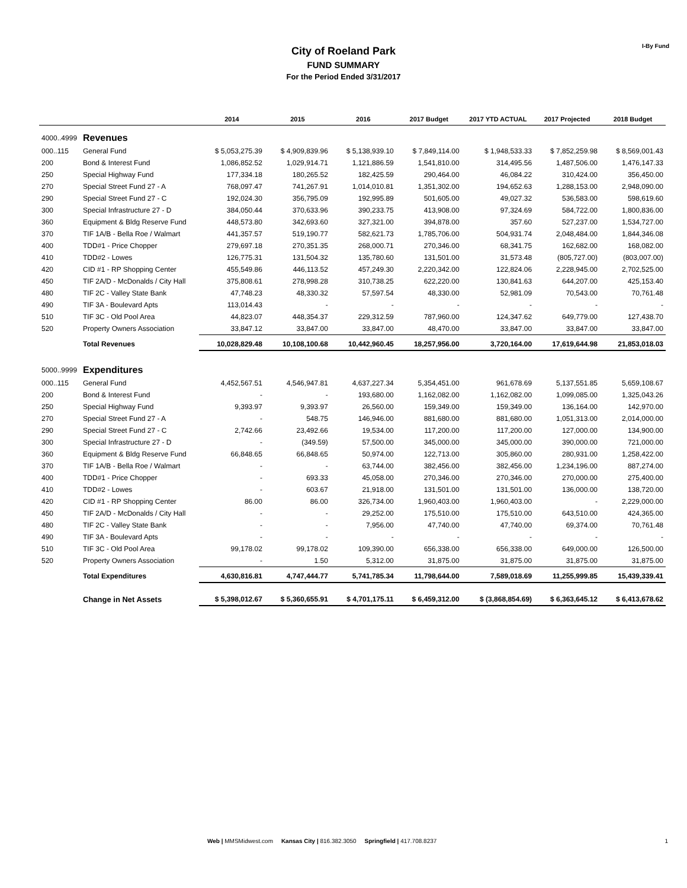I-By Fund
City of Roeland Park
FUND SUMMARY
For the Period Ended 3/31/2017
| | | 2014 | 2015 | 2016 | 2017 Budget | 2017 YTD ACTUAL | 2017 Projected | 2018 Budget |
| --- | --- | --- | --- | --- | --- | --- | --- | --- |
| 4000..4999 | Revenues | | | | | | | |
| 000..115 | General Fund | $ 5,053,275.39 | $ 4,909,839.96 | $ 5,138,939.10 | $ 7,849,114.00 | $ 1,948,533.33 | $ 7,852,259.98 | $ 8,569,001.43 |
| 200 | Bond & Interest Fund | 1,086,852.52 | 1,029,914.71 | 1,121,886.59 | 1,541,810.00 | 314,495.56 | 1,487,506.00 | 1,476,147.33 |
| 250 | Special Highway Fund | 177,334.18 | 180,265.52 | 182,425.59 | 290,464.00 | 46,084.22 | 310,424.00 | 356,450.00 |
| 270 | Special Street Fund 27 - A | 768,097.47 | 741,267.91 | 1,014,010.81 | 1,351,302.00 | 194,652.63 | 1,288,153.00 | 2,948,090.00 |
| 290 | Special Street Fund 27 - C | 192,024.30 | 356,795.09 | 192,995.89 | 501,605.00 | 49,027.32 | 536,583.00 | 598,619.60 |
| 300 | Special Infrastructure 27 - D | 384,050.44 | 370,633.96 | 390,233.75 | 413,908.00 | 97,324.69 | 584,722.00 | 1,800,836.00 |
| 360 | Equipment & Bldg Reserve Fund | 448,573.80 | 342,693.60 | 327,321.00 | 394,878.00 | 357.60 | 527,237.00 | 1,534,727.00 |
| 370 | TIF 1A/B - Bella Roe / Walmart | 441,357.57 | 519,190.77 | 582,621.73 | 1,785,706.00 | 504,931.74 | 2,048,484.00 | 1,844,346.08 |
| 400 | TDD#1 - Price Chopper | 279,697.18 | 270,351.35 | 268,000.71 | 270,346.00 | 68,341.75 | 162,682.00 | 168,082.00 |
| 410 | TDD#2 - Lowes | 126,775.31 | 131,504.32 | 135,780.60 | 131,501.00 | 31,573.48 | (805,727.00) | (803,007.00) |
| 420 | CID #1 - RP Shopping Center | 455,549.86 | 446,113.52 | 457,249.30 | 2,220,342.00 | 122,824.06 | 2,228,945.00 | 2,702,525.00 |
| 450 | TIF 2A/D - McDonalds / City Hall | 375,808.61 | 278,998.28 | 310,738.25 | 622,220.00 | 130,841.63 | 644,207.00 | 425,153.40 |
| 480 | TIF 2C - Valley State Bank | 47,748.23 | 48,330.32 | 57,597.54 | 48,330.00 | 52,981.09 | 70,543.00 | 70,761.48 |
| 490 | TIF 3A - Boulevard Apts | 113,014.43 | - | - | - | - | - | - |
| 510 | TIF 3C - Old Pool Area | 44,823.07 | 448,354.37 | 229,312.59 | 787,960.00 | 124,347.62 | 649,779.00 | 127,438.70 |
| 520 | Property Owners Association | 33,847.12 | 33,847.00 | 33,847.00 | 48,470.00 | 33,847.00 | 33,847.00 | 33,847.00 |
| | Total Revenues | 10,028,829.48 | 10,108,100.68 | 10,442,960.45 | 18,257,956.00 | 3,720,164.00 | 17,619,644.98 | 21,853,018.03 |
| 5000..9999 | Expenditures | | | | | | | |
| 000..115 | General Fund | 4,452,567.51 | 4,546,947.81 | 4,637,227.34 | 5,354,451.00 | 961,678.69 | 5,137,551.85 | 5,659,108.67 |
| 200 | Bond & Interest Fund | - | - | 193,680.00 | 1,162,082.00 | 1,162,082.00 | 1,099,085.00 | 1,325,043.26 |
| 250 | Special Highway Fund | 9,393.97 | 9,393.97 | 26,560.00 | 159,349.00 | 159,349.00 | 136,164.00 | 142,970.00 |
| 270 | Special Street Fund 27 - A | - | 548.75 | 146,946.00 | 881,680.00 | 881,680.00 | 1,051,313.00 | 2,014,000.00 |
| 290 | Special Street Fund 27 - C | 2,742.66 | 23,492.66 | 19,534.00 | 117,200.00 | 117,200.00 | 127,000.00 | 134,900.00 |
| 300 | Special Infrastructure 27 - D | - | (349.59) | 57,500.00 | 345,000.00 | 345,000.00 | 390,000.00 | 721,000.00 |
| 360 | Equipment & Bldg Reserve Fund | 66,848.65 | 66,848.65 | 50,974.00 | 122,713.00 | 305,860.00 | 280,931.00 | 1,258,422.00 |
| 370 | TIF 1A/B - Bella Roe / Walmart | - | - | 63,744.00 | 382,456.00 | 382,456.00 | 1,234,196.00 | 887,274.00 |
| 400 | TDD#1 - Price Chopper | - | 693.33 | 45,058.00 | 270,346.00 | 270,346.00 | 270,000.00 | 275,400.00 |
| 410 | TDD#2 - Lowes | - | 603.67 | 21,918.00 | 131,501.00 | 131,501.00 | 136,000.00 | 138,720.00 |
| 420 | CID #1 - RP Shopping Center | 86.00 | 86.00 | 326,734.00 | 1,960,403.00 | 1,960,403.00 | - | 2,229,000.00 |
| 450 | TIF 2A/D - McDonalds / City Hall | - | - | 29,252.00 | 175,510.00 | 175,510.00 | 643,510.00 | 424,365.00 |
| 480 | TIF 2C - Valley State Bank | - | - | 7,956.00 | 47,740.00 | 47,740.00 | 69,374.00 | 70,761.48 |
| 490 | TIF 3A - Boulevard Apts | - | - | - | - | - | - | - |
| 510 | TIF 3C - Old Pool Area | 99,178.02 | 99,178.02 | 109,390.00 | 656,338.00 | 656,338.00 | 649,000.00 | 126,500.00 |
| 520 | Property Owners Association | - | 1.50 | 5,312.00 | 31,875.00 | 31,875.00 | 31,875.00 | 31,875.00 |
| | Total Expenditures | 4,630,816.81 | 4,747,444.77 | 5,741,785.34 | 11,798,644.00 | 7,589,018.69 | 11,255,999.85 | 15,439,339.41 |
| | Change in Net Assets | $ 5,398,012.67 | $ 5,360,655.91 | $ 4,701,175.11 | $ 6,459,312.00 | $ (3,868,854.69) | $ 6,363,645.12 | $ 6,413,678.62 |
Web | MMSMidwest.com Kansas City | 816.382.3050 Springfield | 417.708.8237
1